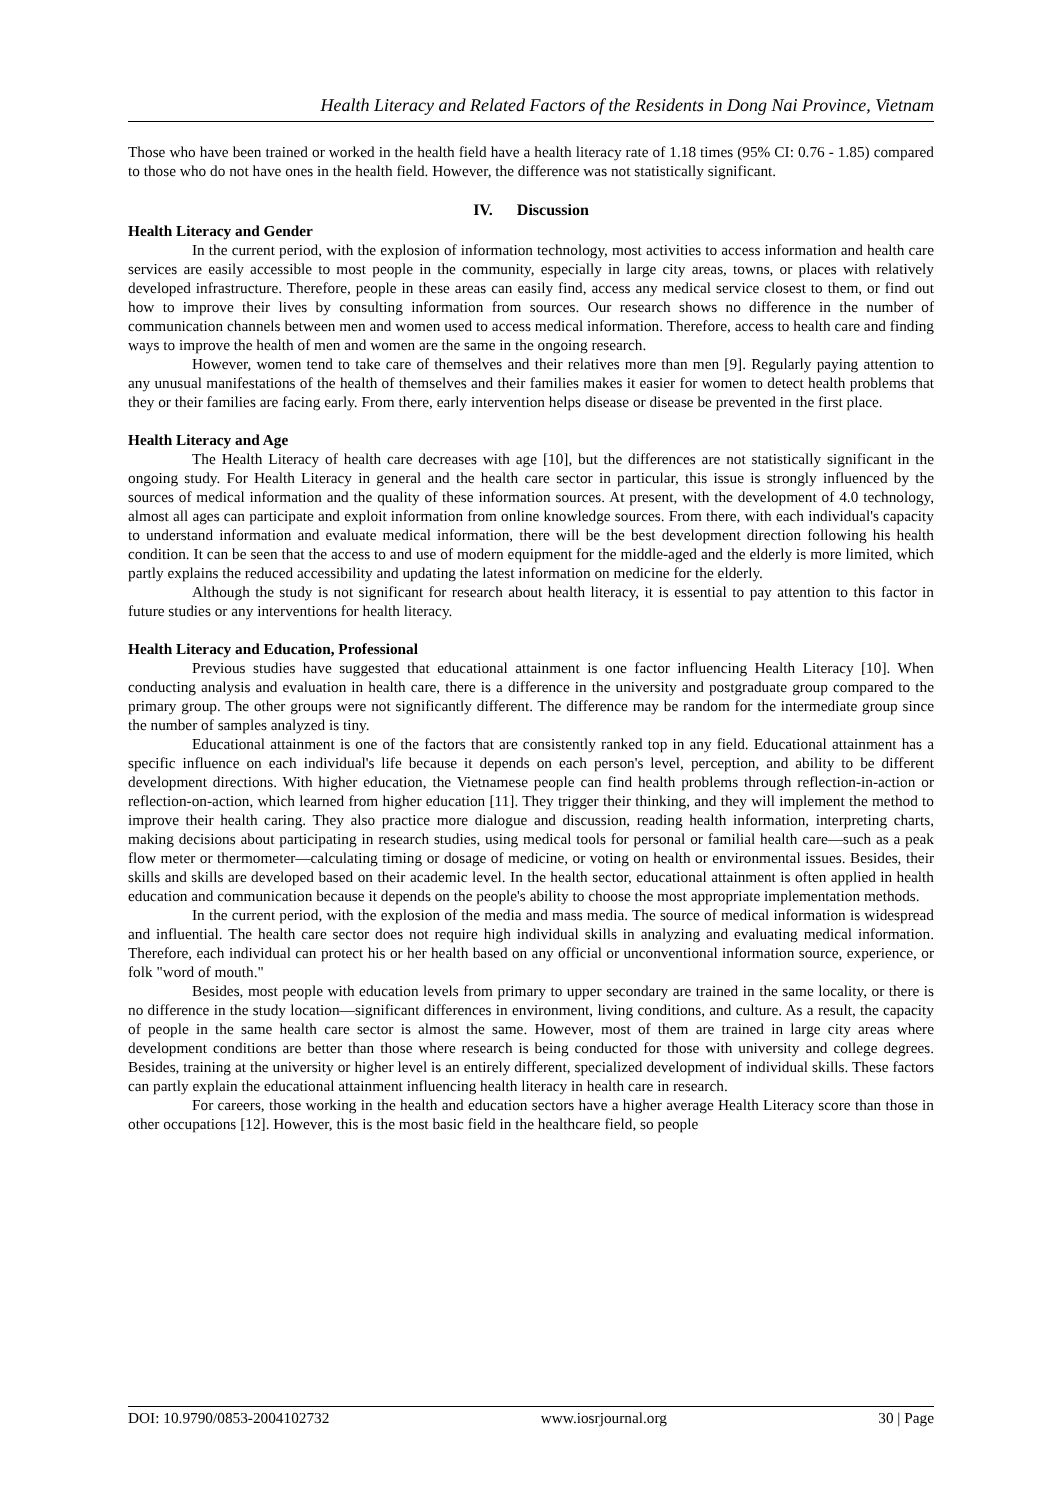Health Literacy and Related Factors of the Residents in Dong Nai Province, Vietnam
Those who have been trained or worked in the health field have a health literacy rate of 1.18 times (95% CI: 0.76 - 1.85) compared to those who do not have ones in the health field. However, the difference was not statistically significant.
IV. Discussion
Health Literacy and Gender
In the current period, with the explosion of information technology, most activities to access information and health care services are easily accessible to most people in the community, especially in large city areas, towns, or places with relatively developed infrastructure. Therefore, people in these areas can easily find, access any medical service closest to them, or find out how to improve their lives by consulting information from sources. Our research shows no difference in the number of communication channels between men and women used to access medical information. Therefore, access to health care and finding ways to improve the health of men and women are the same in the ongoing research.
However, women tend to take care of themselves and their relatives more than men [9]. Regularly paying attention to any unusual manifestations of the health of themselves and their families makes it easier for women to detect health problems that they or their families are facing early. From there, early intervention helps disease or disease be prevented in the first place.
Health Literacy and Age
The Health Literacy of health care decreases with age [10], but the differences are not statistically significant in the ongoing study. For Health Literacy in general and the health care sector in particular, this issue is strongly influenced by the sources of medical information and the quality of these information sources. At present, with the development of 4.0 technology, almost all ages can participate and exploit information from online knowledge sources. From there, with each individual's capacity to understand information and evaluate medical information, there will be the best development direction following his health condition. It can be seen that the access to and use of modern equipment for the middle-aged and the elderly is more limited, which partly explains the reduced accessibility and updating the latest information on medicine for the elderly.
Although the study is not significant for research about health literacy, it is essential to pay attention to this factor in future studies or any interventions for health literacy.
Health Literacy and Education, Professional
Previous studies have suggested that educational attainment is one factor influencing Health Literacy [10]. When conducting analysis and evaluation in health care, there is a difference in the university and postgraduate group compared to the primary group. The other groups were not significantly different. The difference may be random for the intermediate group since the number of samples analyzed is tiny.
Educational attainment is one of the factors that are consistently ranked top in any field. Educational attainment has a specific influence on each individual's life because it depends on each person's level, perception, and ability to be different development directions. With higher education, the Vietnamese people can find health problems through reflection-in-action or reflection-on-action, which learned from higher education [11]. They trigger their thinking, and they will implement the method to improve their health caring. They also practice more dialogue and discussion, reading health information, interpreting charts, making decisions about participating in research studies, using medical tools for personal or familial health care—such as a peak flow meter or thermometer—calculating timing or dosage of medicine, or voting on health or environmental issues. Besides, their skills and skills are developed based on their academic level. In the health sector, educational attainment is often applied in health education and communication because it depends on the people's ability to choose the most appropriate implementation methods.
In the current period, with the explosion of the media and mass media. The source of medical information is widespread and influential. The health care sector does not require high individual skills in analyzing and evaluating medical information. Therefore, each individual can protect his or her health based on any official or unconventional information source, experience, or folk "word of mouth."
Besides, most people with education levels from primary to upper secondary are trained in the same locality, or there is no difference in the study location—significant differences in environment, living conditions, and culture. As a result, the capacity of people in the same health care sector is almost the same. However, most of them are trained in large city areas where development conditions are better than those where research is being conducted for those with university and college degrees. Besides, training at the university or higher level is an entirely different, specialized development of individual skills. These factors can partly explain the educational attainment influencing health literacy in health care in research.
For careers, those working in the health and education sectors have a higher average Health Literacy score than those in other occupations [12]. However, this is the most basic field in the healthcare field, so people
DOI: 10.9790/0853-2004102732 www.iosrjournal.org 30 | Page